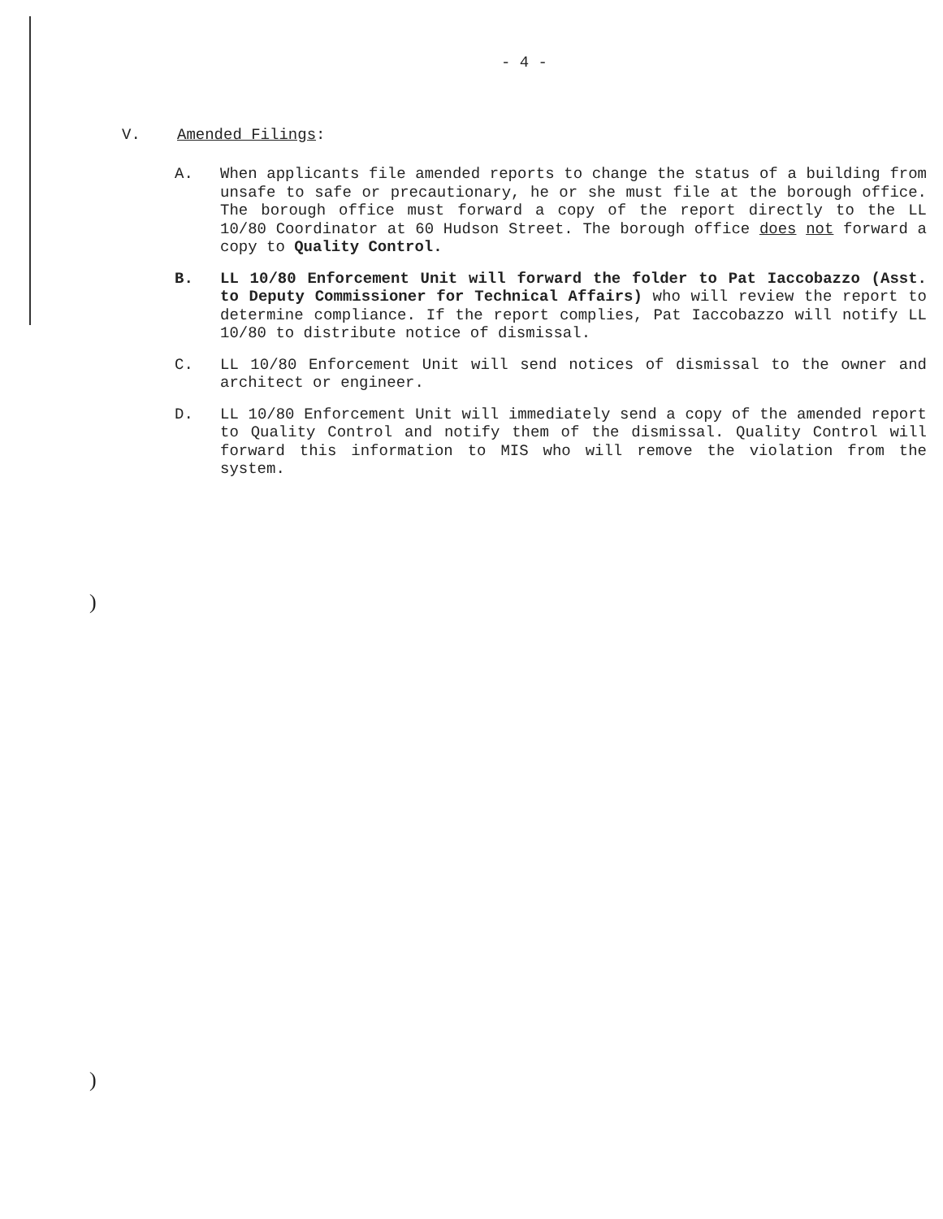- 4 -
V. Amended Filings:
A. When applicants file amended reports to change the status of a building from unsafe to safe or precautionary, he or she must file at the borough office. The borough office must forward a copy of the report directly to the LL 10/80 Coordinator at 60 Hudson Street. The borough office does not forward a copy to Quality Control.
B. LL 10/80 Enforcement Unit will forward the folder to Pat Iaccobazzo (Asst. to Deputy Commissioner for Technical Affairs) who will review the report to determine compliance. If the report complies, Pat Iaccobazzo will notify LL 10/80 to distribute notice of dismissal.
C. LL 10/80 Enforcement Unit will send notices of dismissal to the owner and architect or engineer.
D. LL 10/80 Enforcement Unit will immediately send a copy of the amended report to Quality Control and notify them of the dismissal. Quality Control will forward this information to MIS who will remove the violation from the system.
)
)